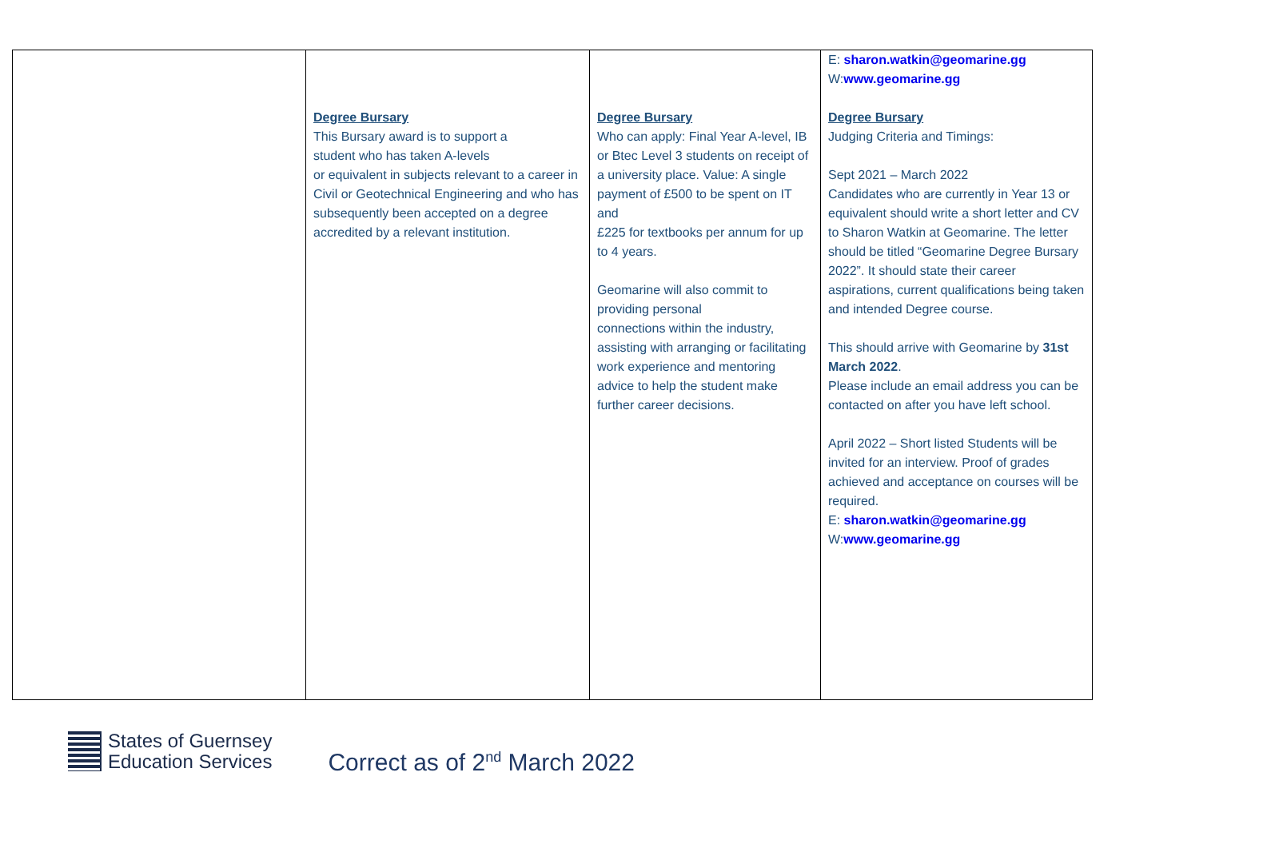| | Degree Bursary This Bursary award is to support a student who has taken A-levels or equivalent in subjects relevant to a career in Civil or Geotechnical Engineering and who has subsequently been accepted on a degree accredited by a relevant institution. | Degree Bursary Who can apply: Final Year A-level, IB or Btec Level 3 students on receipt of a university place. Value: A single payment of £500 to be spent on IT and £225 for textbooks per annum for up to 4 years. Geomarine will also commit to providing personal connections within the industry, assisting with arranging or facilitating work experience and mentoring advice to help the student make further career decisions. | E: sharon.watkin@geomarine.gg W: www.geomarine.gg Degree Bursary Judging Criteria and Timings: Sept 2021 – March 2022 Candidates who are currently in Year 13 or equivalent should write a short letter and CV to Sharon Watkin at Geomarine. The letter should be titled “Geomarine Degree Bursary 2022”. It should state their career aspirations, current qualifications being taken and intended Degree course. This should arrive with Geomarine by 31st March 2022 . Please include an email address you can be contacted on after you have left school. April 2022 – Short listed Students will be invited for an interview. Proof of grades achieved and acceptance on courses will be required. E: sharon.watkin@geomarine.gg W: www.geomarine.gg |
States of Guernsey
Education Services
Correct as of 2<sup>nd</sup> March 2022